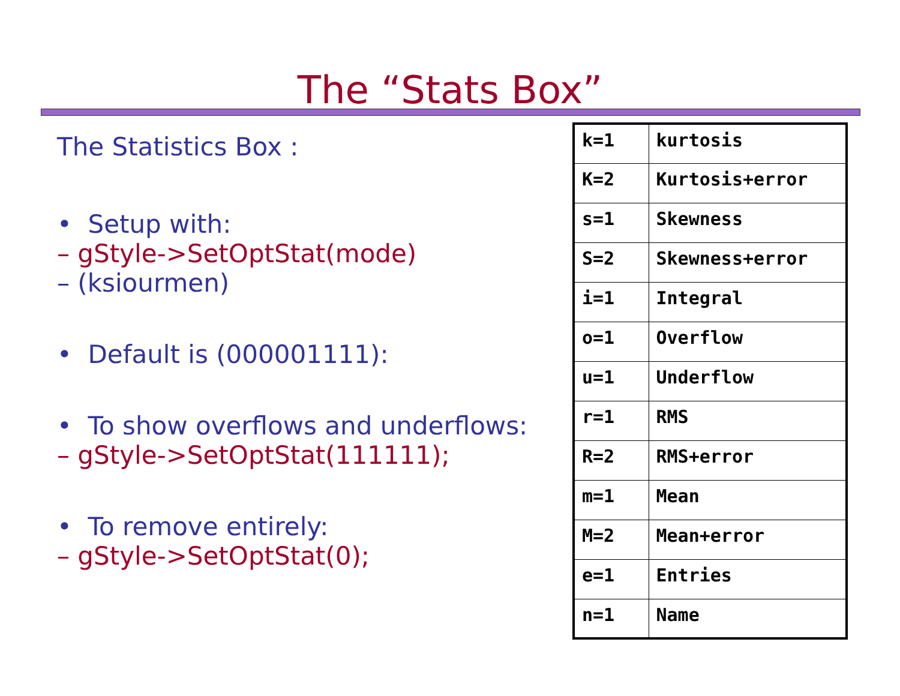The “Stats Box”
The Statistics Box :
• Setup with:
– gStyle->SetOptStat(mode)
– (ksiourmen)
• Default is (000001111):
• To show overflows and underflows:
– gStyle->SetOptStat(111111);
• To remove entirely:
– gStyle->SetOptStat(0);
| k=1 | kurtosis |
| K=2 | Kurtosis+error |
| s=1 | Skewness |
| S=2 | Skewness+error |
| i=1 | Integral |
| o=1 | Overflow |
| u=1 | Underflow |
| r=1 | RMS |
| R=2 | RMS+error |
| m=1 | Mean |
| M=2 | Mean+error |
| e=1 | Entries |
| n=1 | Name |